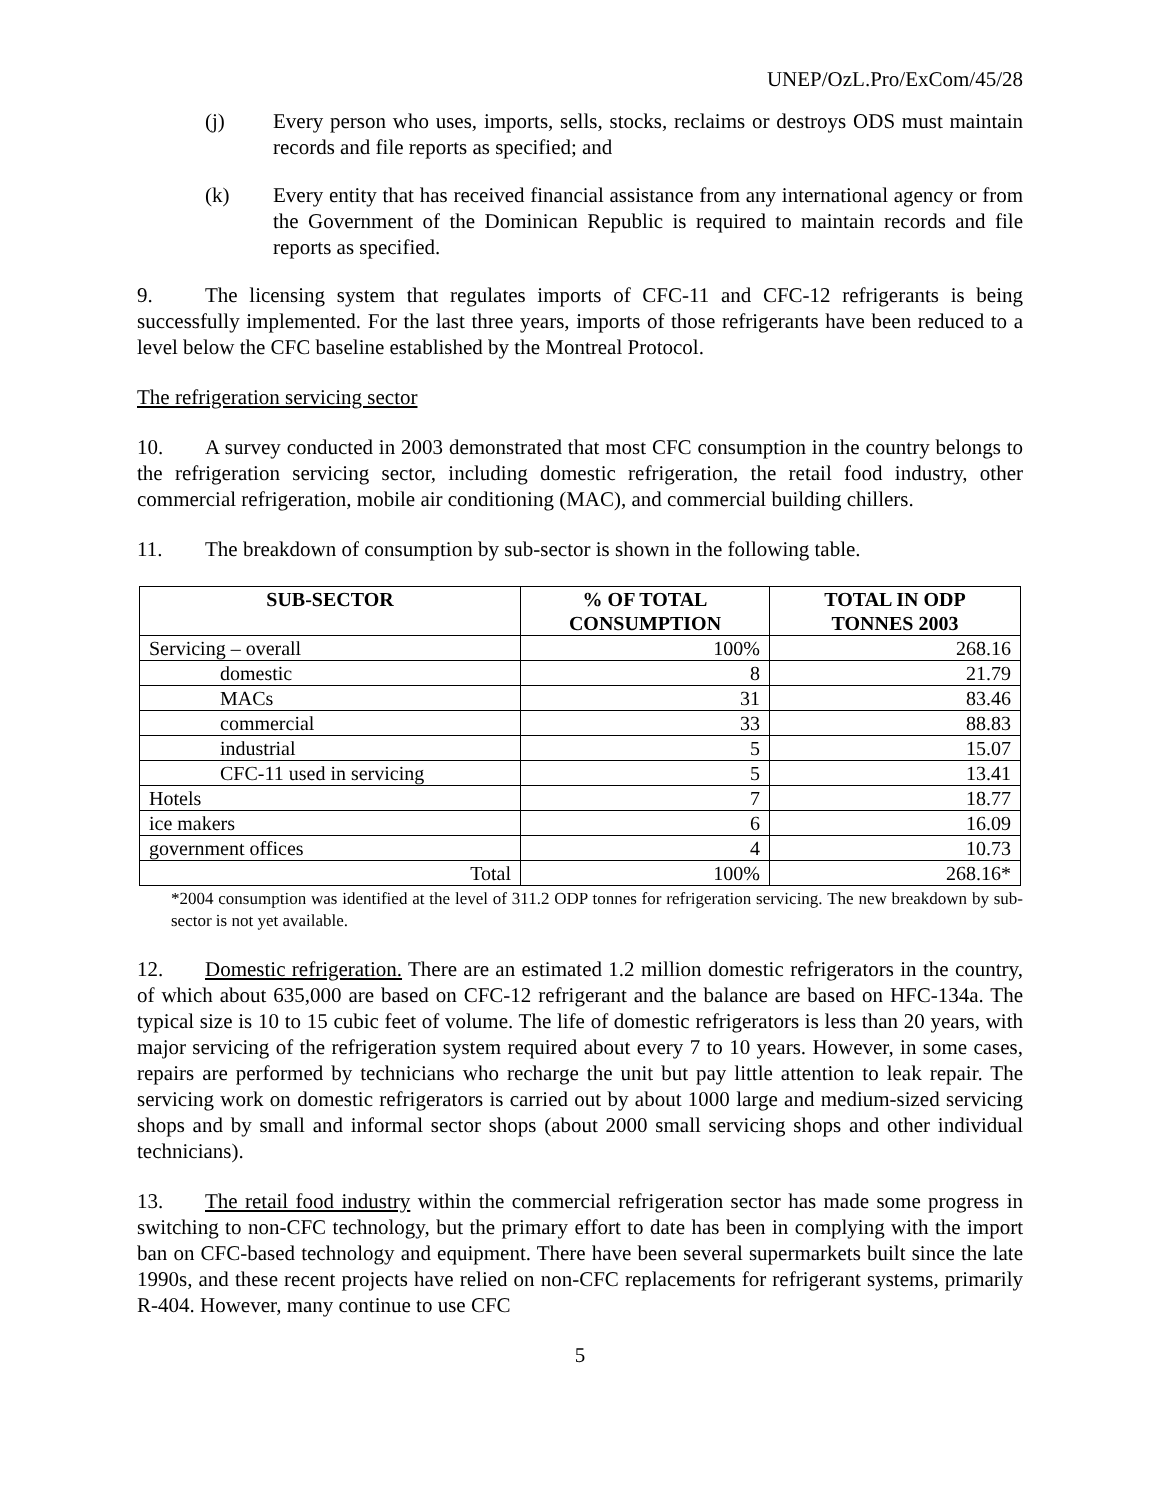UNEP/OzL.Pro/ExCom/45/28
(j) Every person who uses, imports, sells, stocks, reclaims or destroys ODS must maintain records and file reports as specified; and
(k) Every entity that has received financial assistance from any international agency or from the Government of the Dominican Republic is required to maintain records and file reports as specified.
9. The licensing system that regulates imports of CFC-11 and CFC-12 refrigerants is being successfully implemented. For the last three years, imports of those refrigerants have been reduced to a level below the CFC baseline established by the Montreal Protocol.
The refrigeration servicing sector
10. A survey conducted in 2003 demonstrated that most CFC consumption in the country belongs to the refrigeration servicing sector, including domestic refrigeration, the retail food industry, other commercial refrigeration, mobile air conditioning (MAC), and commercial building chillers.
11. The breakdown of consumption by sub-sector is shown in the following table.
| SUB-SECTOR | % OF TOTAL CONSUMPTION | TOTAL IN ODP TONNES 2003 |
| --- | --- | --- |
| Servicing – overall | 100% | 268.16 |
| domestic | 8 | 21.79 |
| MACs | 31 | 83.46 |
| commercial | 33 | 88.83 |
| industrial | 5 | 15.07 |
| CFC-11 used in servicing | 5 | 13.41 |
| Hotels | 7 | 18.77 |
| ice makers | 6 | 16.09 |
| government offices | 4 | 10.73 |
| Total | 100% | 268.16* |
*2004 consumption was identified at the level of 311.2 ODP tonnes for refrigeration servicing. The new breakdown by sub-sector is not yet available.
12. Domestic refrigeration. There are an estimated 1.2 million domestic refrigerators in the country, of which about 635,000 are based on CFC-12 refrigerant and the balance are based on HFC-134a. The typical size is 10 to 15 cubic feet of volume. The life of domestic refrigerators is less than 20 years, with major servicing of the refrigeration system required about every 7 to 10 years. However, in some cases, repairs are performed by technicians who recharge the unit but pay little attention to leak repair. The servicing work on domestic refrigerators is carried out by about 1000 large and medium-sized servicing shops and by small and informal sector shops (about 2000 small servicing shops and other individual technicians).
13. The retail food industry within the commercial refrigeration sector has made some progress in switching to non-CFC technology, but the primary effort to date has been in complying with the import ban on CFC-based technology and equipment. There have been several supermarkets built since the late 1990s, and these recent projects have relied on non-CFC replacements for refrigerant systems, primarily R-404. However, many continue to use CFC
5